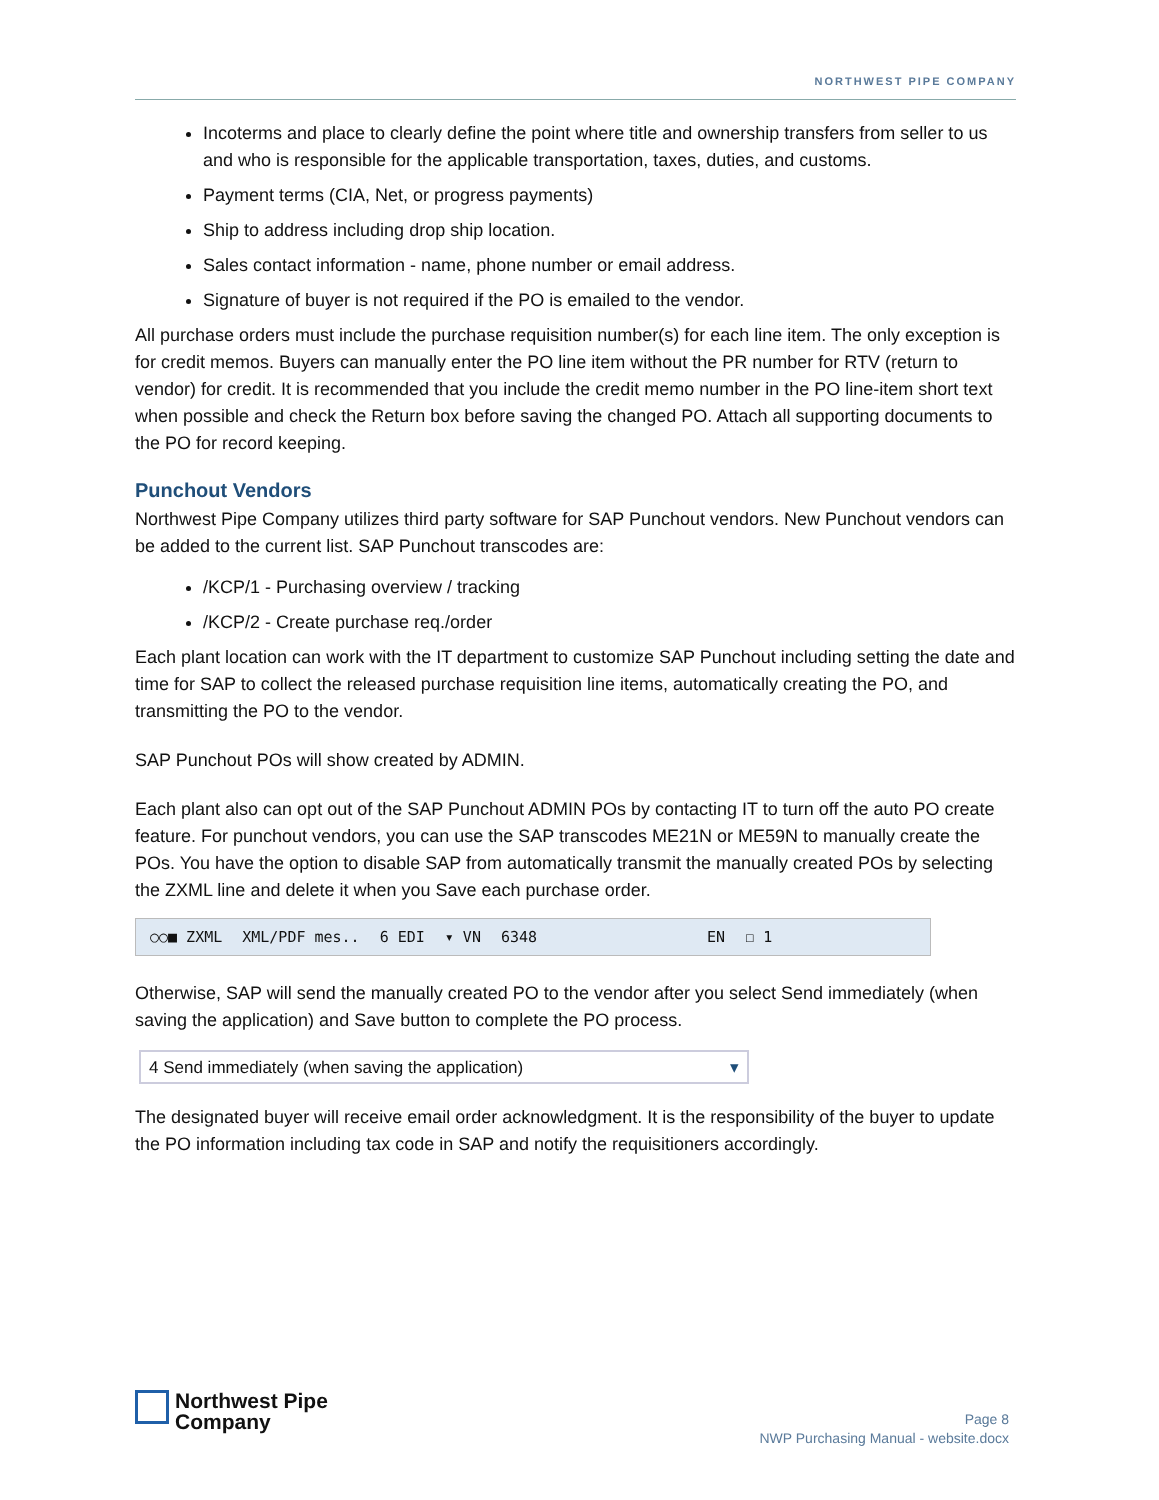NORTHWEST PIPE COMPANY
Incoterms and place to clearly define the point where title and ownership transfers from seller to us and who is responsible for the applicable transportation, taxes, duties, and customs.
Payment terms (CIA, Net, or progress payments)
Ship to address including drop ship location.
Sales contact information - name, phone number or email address.
Signature of buyer is not required if the PO is emailed to the vendor.
All purchase orders must include the purchase requisition number(s) for each line item. The only exception is for credit memos. Buyers can manually enter the PO line item without the PR number for RTV (return to vendor) for credit. It is recommended that you include the credit memo number in the PO line-item short text when possible and check the Return box before saving the changed PO. Attach all supporting documents to the PO for record keeping.
Punchout Vendors
Northwest Pipe Company utilizes third party software for SAP Punchout vendors. New Punchout vendors can be added to the current list. SAP Punchout transcodes are:
/KCP/1 - Purchasing overview / tracking
/KCP/2 - Create purchase req./order
Each plant location can work with the IT department to customize SAP Punchout including setting the date and time for SAP to collect the released purchase requisition line items, automatically creating the PO, and transmitting the PO to the vendor.
SAP Punchout POs will show created by ADMIN.
Each plant also can opt out of the SAP Punchout ADMIN POs by contacting IT to turn off the auto PO create feature. For punchout vendors, you can use the SAP transcodes ME21N or ME59N to manually create the POs. You have the option to disable SAP from automatically transmit the manually created POs by selecting the ZXML line and delete it when you Save each purchase order.
○○■ ZXML XML/PDF mes.. 6 EDI ▾ VN 6348 EN ☐ 1
Otherwise, SAP will send the manually created PO to the vendor after you select Send immediately (when saving the application) and Save button to complete the PO process.
4 Send immediately (when saving the application) ▾
The designated buyer will receive email order acknowledgment. It is the responsibility of the buyer to update the PO information including tax code in SAP and notify the requisitioners accordingly.
Northwest Pipe
Company
Page 8
NWP Purchasing Manual - website.docx